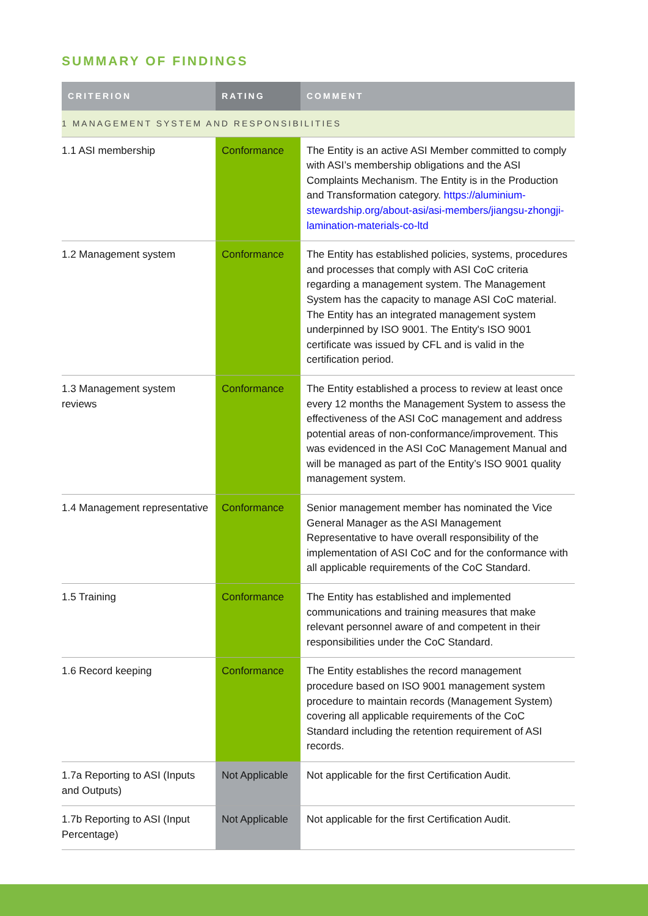SUMMARY OF FINDINGS
| CRITERION | RATING | COMMENT |
| --- | --- | --- |
| 1 MANAGEMENT SYSTEM AND RESPONSIBILITIES | | |
| 1.1 ASI membership | Conformance | The Entity is an active ASI Member committed to comply with ASI’s membership obligations and the ASI Complaints Mechanism. The Entity is in the Production and Transformation category. https://aluminium-stewardship.org/about-asi/asi-members/jiangsu-zhongji-lamination-materials-co-ltd |
| 1.2 Management system | Conformance | The Entity has established policies, systems, procedures and processes that comply with ASI CoC criteria regarding a management system. The Management System has the capacity to manage ASI CoC material. The Entity has an integrated management system underpinned by ISO 9001. The Entity's ISO 9001 certificate was issued by CFL and is valid in the certification period. |
| 1.3 Management system reviews | Conformance | The Entity established a process to review at least once every 12 months the Management System to assess the effectiveness of the ASI CoC management and address potential areas of non-conformance/improvement. This was evidenced in the ASI CoC Management Manual and will be managed as part of the Entity’s ISO 9001 quality management system. |
| 1.4 Management representative | Conformance | Senior management member has nominated the Vice General Manager as the ASI Management Representative to have overall responsibility of the implementation of ASI CoC and for the conformance with all applicable requirements of the CoC Standard. |
| 1.5 Training | Conformance | The Entity has established and implemented communications and training measures that make relevant personnel aware of and competent in their responsibilities under the CoC Standard. |
| 1.6 Record keeping | Conformance | The Entity establishes the record management procedure based on ISO 9001 management system procedure to maintain records (Management System) covering all applicable requirements of the CoC Standard including the retention requirement of ASI records. |
| 1.7a Reporting to ASI (Inputs and Outputs) | Not Applicable | Not applicable for the first Certification Audit. |
| 1.7b Reporting to ASI (Input Percentage) | Not Applicable | Not applicable for the first Certification Audit. |